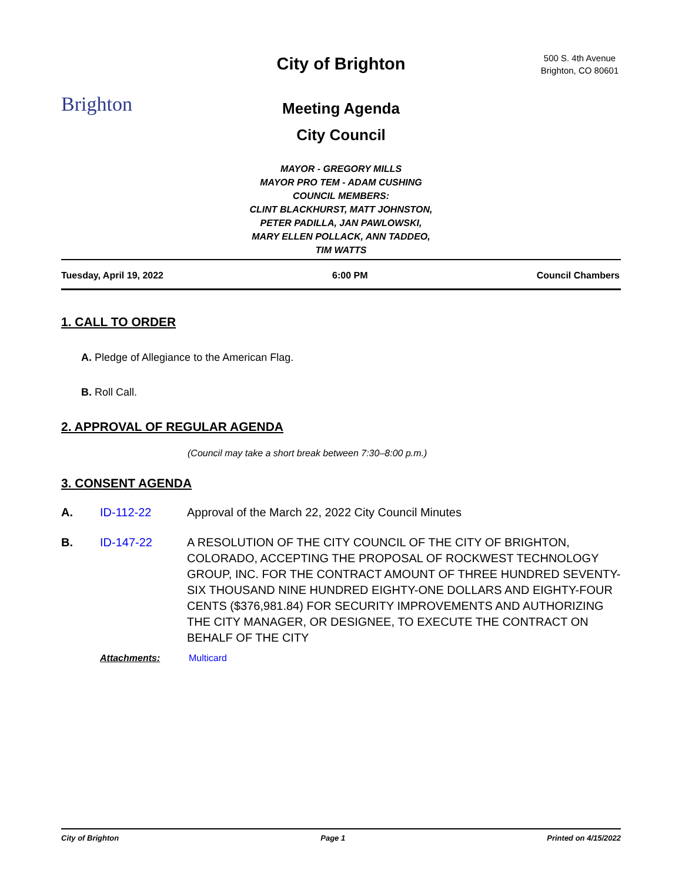Brighton
City of Brighton
Meeting Agenda
City Council
500 S. 4th Avenue
Brighton, CO 80601
MAYOR - GREGORY MILLS
MAYOR PRO TEM - ADAM CUSHING
COUNCIL MEMBERS:
CLINT BLACKHURST, MATT JOHNSTON,
PETER PADILLA, JAN PAWLOWSKI,
MARY ELLEN POLLACK, ANN TADDEO,
TIM WATTS
Tuesday, April 19, 2022 6:00 PM Council Chambers
1. CALL TO ORDER
A. Pledge of Allegiance to the American Flag.
B. Roll Call.
2. APPROVAL OF REGULAR AGENDA
(Council may take a short break between 7:30–8:00 p.m.)
3. CONSENT AGENDA
A. ID-112-22 Approval of the March 22, 2022 City Council Minutes
B. ID-147-22 A RESOLUTION OF THE CITY COUNCIL OF THE CITY OF BRIGHTON, COLORADO, ACCEPTING THE PROPOSAL OF ROCKWEST TECHNOLOGY GROUP, INC. FOR THE CONTRACT AMOUNT OF THREE HUNDRED SEVENTY-SIX THOUSAND NINE HUNDRED EIGHTY-ONE DOLLARS AND EIGHTY-FOUR CENTS ($376,981.84) FOR SECURITY IMPROVEMENTS AND AUTHORIZING THE CITY MANAGER, OR DESIGNEE, TO EXECUTE THE CONTRACT ON BEHALF OF THE CITY
Attachments: Multicard
City of Brighton Page 1 Printed on 4/15/2022